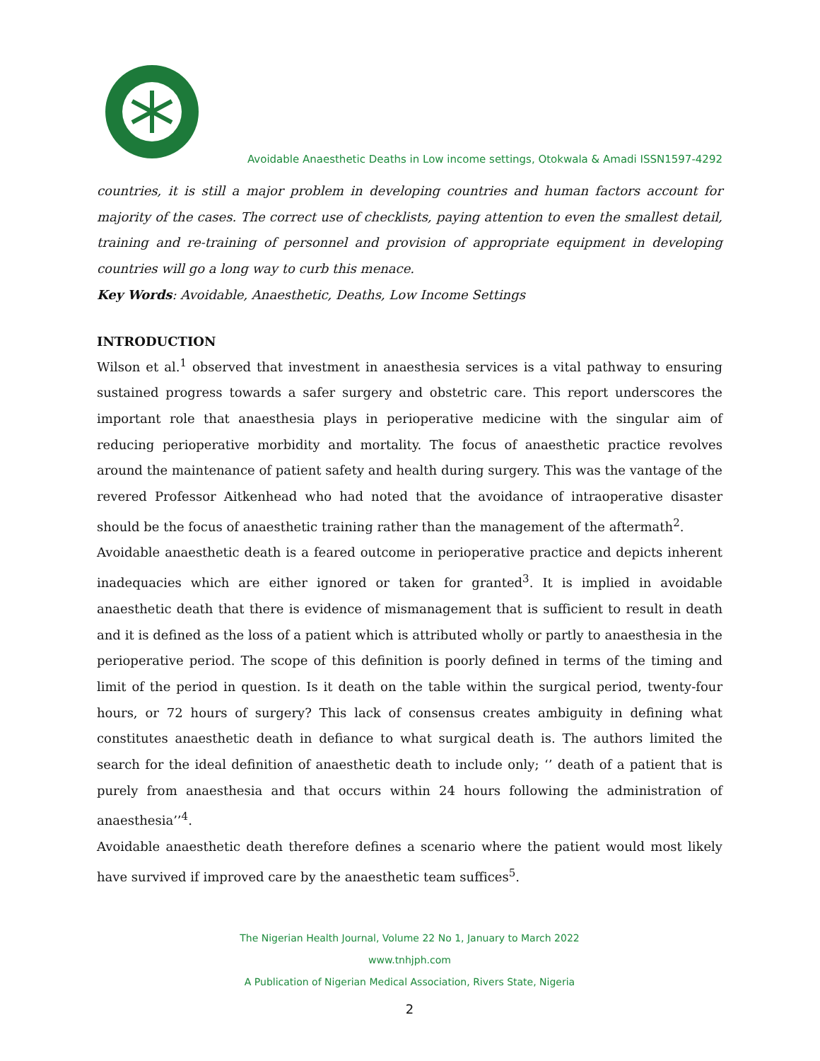Avoidable Anaesthetic Deaths in Low income settings, Otokwala & Amadi ISSN1597-4292
countries, it is still a major problem in developing countries and human factors account for majority of the cases. The correct use of checklists, paying attention to even the smallest detail, training and re-training of personnel and provision of appropriate equipment in developing countries will go a long way to curb this menace.
Key Words: Avoidable, Anaesthetic, Deaths, Low Income Settings
INTRODUCTION
Wilson et al.<sup>1</sup> observed that investment in anaesthesia services is a vital pathway to ensuring sustained progress towards a safer surgery and obstetric care. This report underscores the important role that anaesthesia plays in perioperative medicine with the singular aim of reducing perioperative morbidity and mortality. The focus of anaesthetic practice revolves around the maintenance of patient safety and health during surgery. This was the vantage of the revered Professor Aitkenhead who had noted that the avoidance of intraoperative disaster should be the focus of anaesthetic training rather than the management of the aftermath<sup>2</sup>.
Avoidable anaesthetic death is a feared outcome in perioperative practice and depicts inherent inadequacies which are either ignored or taken for granted<sup>3</sup>. It is implied in avoidable anaesthetic death that there is evidence of mismanagement that is sufficient to result in death and it is defined as the loss of a patient which is attributed wholly or partly to anaesthesia in the perioperative period. The scope of this definition is poorly defined in terms of the timing and limit of the period in question. Is it death on the table within the surgical period, twenty-four hours, or 72 hours of surgery? This lack of consensus creates ambiguity in defining what constitutes anaesthetic death in defiance to what surgical death is. The authors limited the search for the ideal definition of anaesthetic death to include only; ‘’ death of a patient that is purely from anaesthesia and that occurs within 24 hours following the administration of anaesthesia’’<sup>4</sup>.
Avoidable anaesthetic death therefore defines a scenario where the patient would most likely have survived if improved care by the anaesthetic team suffices<sup>5</sup>.
The Nigerian Health Journal, Volume 22 No 1, January to March 2022
www.tnhjph.com
A Publication of Nigerian Medical Association, Rivers State, Nigeria
2